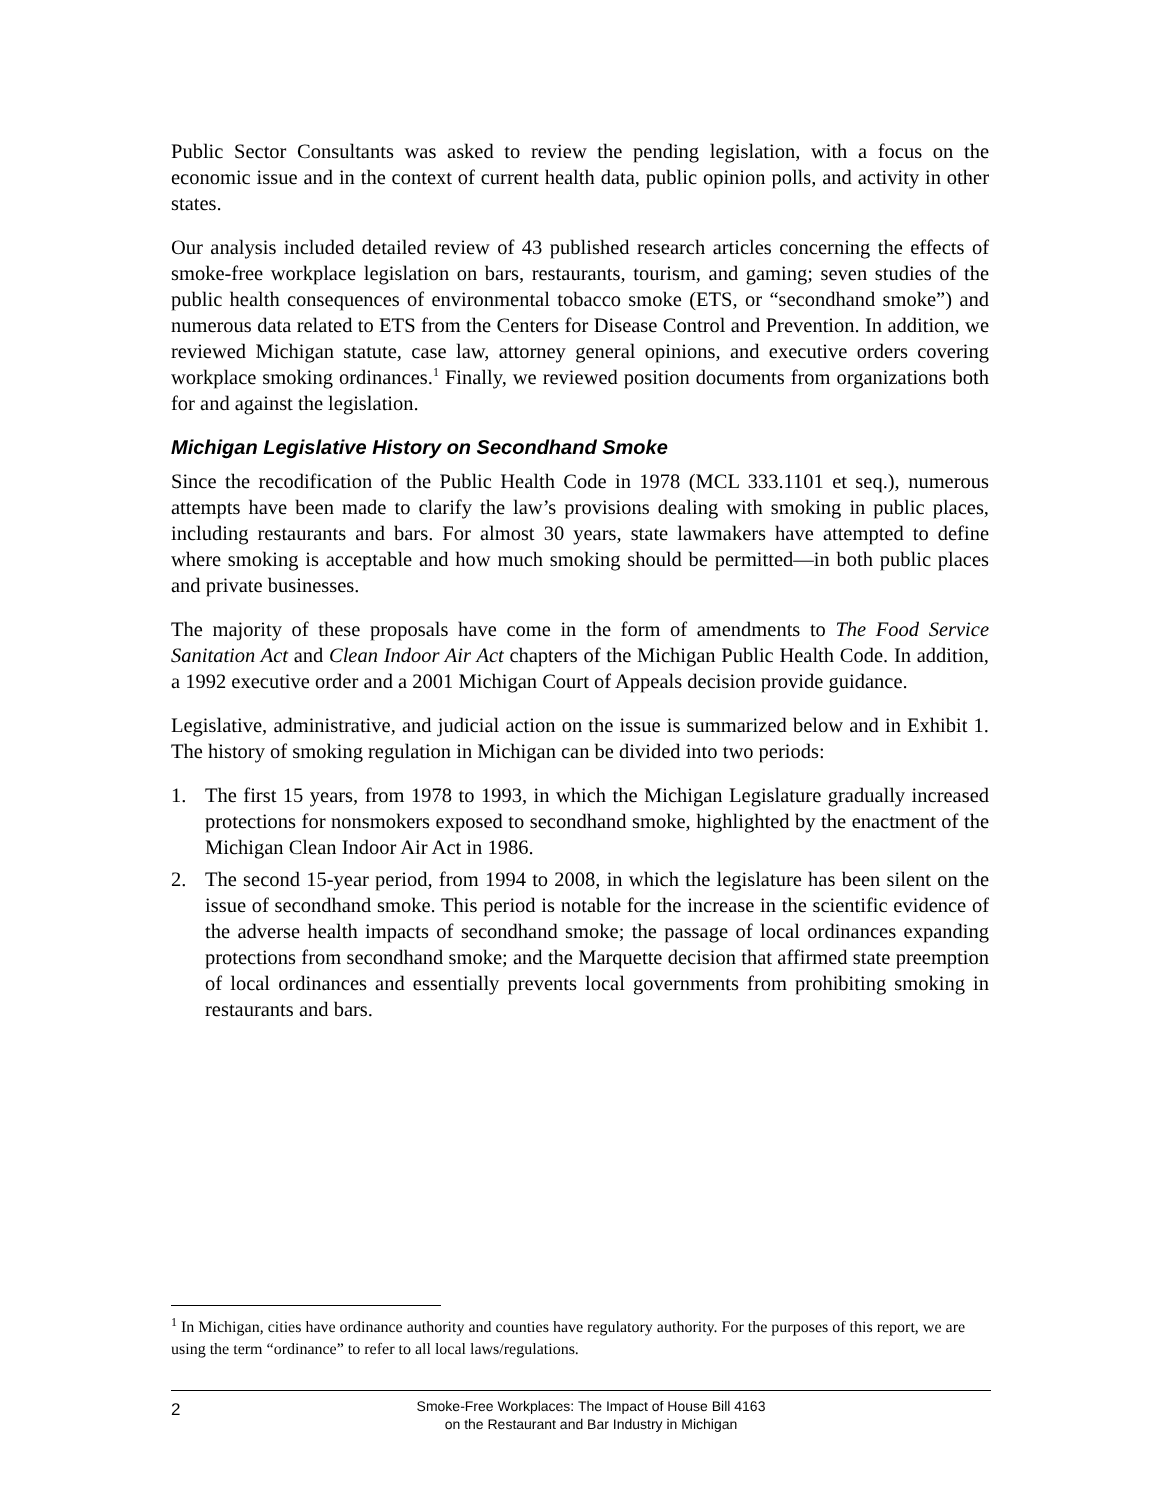Public Sector Consultants was asked to review the pending legislation, with a focus on the economic issue and in the context of current health data, public opinion polls, and activity in other states.
Our analysis included detailed review of 43 published research articles concerning the effects of smoke-free workplace legislation on bars, restaurants, tourism, and gaming; seven studies of the public health consequences of environmental tobacco smoke (ETS, or “secondhand smoke”) and numerous data related to ETS from the Centers for Disease Control and Prevention. In addition, we reviewed Michigan statute, case law, attorney general opinions, and executive orders covering workplace smoking ordinances.<sup>1</sup> Finally, we reviewed position documents from organizations both for and against the legislation.
Michigan Legislative History on Secondhand Smoke
Since the recodification of the Public Health Code in 1978 (MCL 333.1101 et seq.), numerous attempts have been made to clarify the law’s provisions dealing with smoking in public places, including restaurants and bars. For almost 30 years, state lawmakers have attempted to define where smoking is acceptable and how much smoking should be permitted—in both public places and private businesses.
The majority of these proposals have come in the form of amendments to The Food Service Sanitation Act and Clean Indoor Air Act chapters of the Michigan Public Health Code. In addition, a 1992 executive order and a 2001 Michigan Court of Appeals decision provide guidance.
Legislative, administrative, and judicial action on the issue is summarized below and in Exhibit 1. The history of smoking regulation in Michigan can be divided into two periods:
1. The first 15 years, from 1978 to 1993, in which the Michigan Legislature gradually increased protections for nonsmokers exposed to secondhand smoke, highlighted by the enactment of the Michigan Clean Indoor Air Act in 1986.
2. The second 15-year period, from 1994 to 2008, in which the legislature has been silent on the issue of secondhand smoke. This period is notable for the increase in the scientific evidence of the adverse health impacts of secondhand smoke; the passage of local ordinances expanding protections from secondhand smoke; and the Marquette decision that affirmed state preemption of local ordinances and essentially prevents local governments from prohibiting smoking in restaurants and bars.
<sup>1</sup> In Michigan, cities have ordinance authority and counties have regulatory authority. For the purposes of this report, we are using the term “ordinance” to refer to all local laws/regulations.
2
Smoke-Free Workplaces: The Impact of House Bill 4163
on the Restaurant and Bar Industry in Michigan